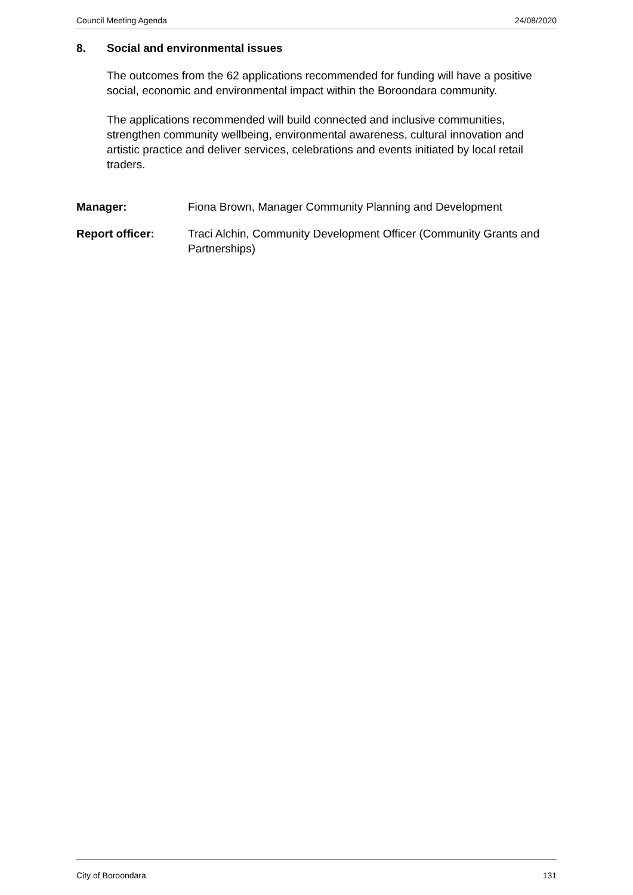Council Meeting Agenda 24/08/2020
8. Social and environmental issues
The outcomes from the 62 applications recommended for funding will have a positive social, economic and environmental impact within the Boroondara community.
The applications recommended will build connected and inclusive communities, strengthen community wellbeing, environmental awareness, cultural innovation and artistic practice and deliver services, celebrations and events initiated by local retail traders.
Manager: Fiona Brown, Manager Community Planning and Development
Report officer: Traci Alchin, Community Development Officer (Community Grants and Partnerships)
City of Boroondara 131